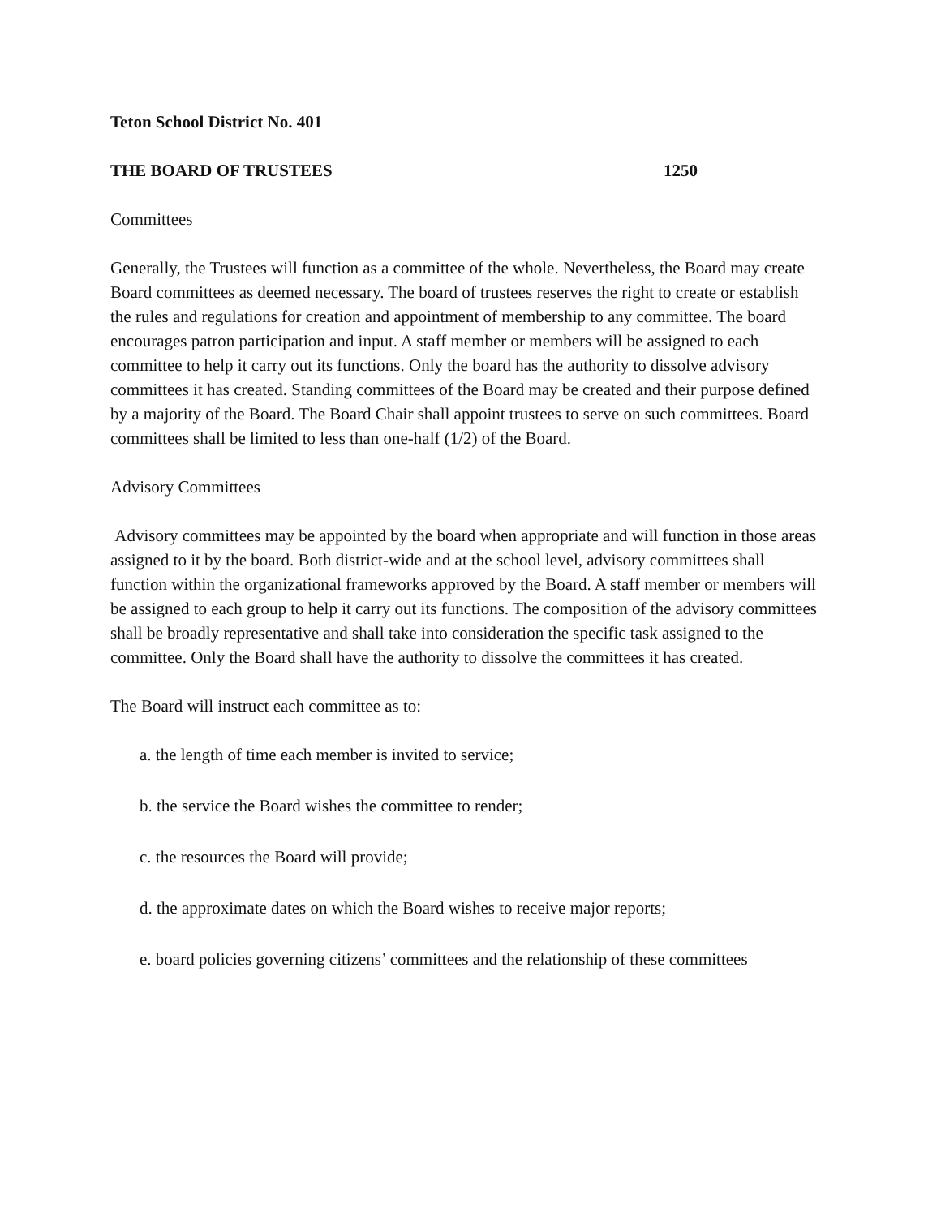Teton School District No. 401
THE BOARD OF TRUSTEES 1250
Committees
Generally, the Trustees will function as a committee of the whole. Nevertheless, the Board may create Board committees as deemed necessary. The board of trustees reserves the right to create or establish the rules and regulations for creation and appointment of membership to any committee. The board encourages patron participation and input. A staff member or members will be assigned to each committee to help it carry out its functions. Only the board has the authority to dissolve advisory committees it has created. Standing committees of the Board may be created and their purpose defined by a majority of the Board. The Board Chair shall appoint trustees to serve on such committees. Board committees shall be limited to less than one-half (1/2) of the Board.
Advisory Committees
Advisory committees may be appointed by the board when appropriate and will function in those areas assigned to it by the board. Both district-wide and at the school level, advisory committees shall function within the organizational frameworks approved by the Board. A staff member or members will be assigned to each group to help it carry out its functions. The composition of the advisory committees shall be broadly representative and shall take into consideration the specific task assigned to the committee. Only the Board shall have the authority to dissolve the committees it has created.
The Board will instruct each committee as to:
a. the length of time each member is invited to service;
b. the service the Board wishes the committee to render;
c. the resources the Board will provide;
d. the approximate dates on which the Board wishes to receive major reports;
e. board policies governing citizens’ committees and the relationship of these committees